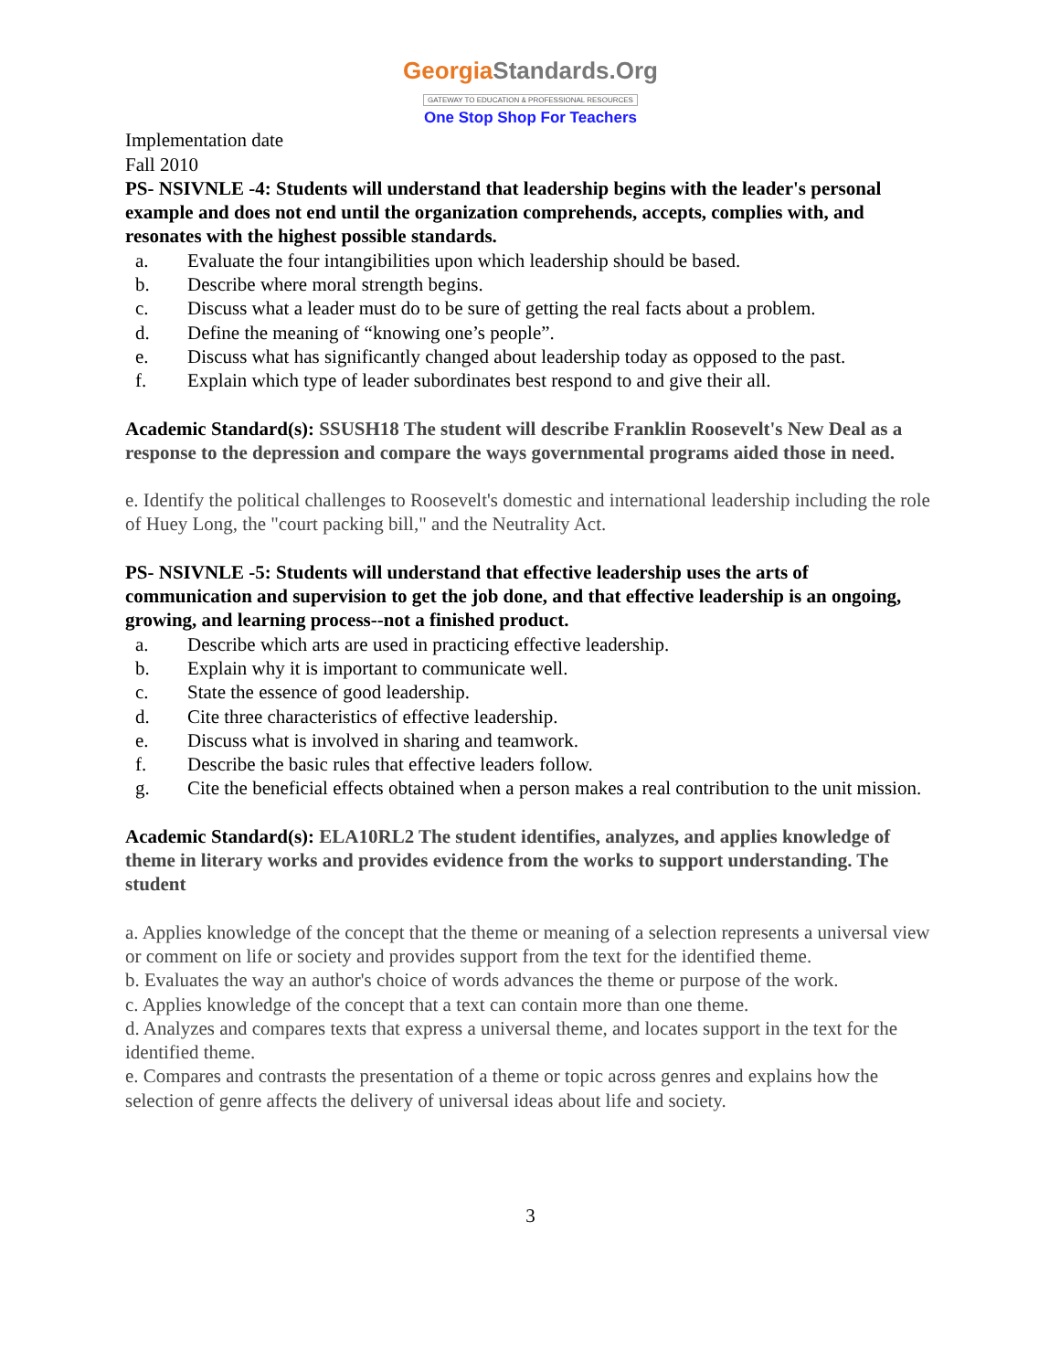GeorgiaStandards.Org
GATEWAY TO EDUCATION & PROFESSIONAL RESOURCES
One Stop Shop For Teachers
Implementation date
Fall 2010
PS- NSIVNLE -4: Students will understand that leadership begins with the leader's personal example and does not end until the organization comprehends, accepts, complies with, and resonates with the highest possible standards.
a. Evaluate the four intangibilities upon which leadership should be based.
b. Describe where moral strength begins.
c. Discuss what a leader must do to be sure of getting the real facts about a problem.
d. Define the meaning of “knowing one’s people”.
e. Discuss what has significantly changed about leadership today as opposed to the past.
f. Explain which type of leader subordinates best respond to and give their all.
Academic Standard(s): SSUSH18 The student will describe Franklin Roosevelt's New Deal as a response to the depression and compare the ways governmental programs aided those in need.
e. Identify the political challenges to Roosevelt's domestic and international leadership including the role of Huey Long, the "court packing bill," and the Neutrality Act.
PS- NSIVNLE -5: Students will understand that effective leadership uses the arts of communication and supervision to get the job done, and that effective leadership is an ongoing, growing, and learning process--not a finished product.
a. Describe which arts are used in practicing effective leadership.
b. Explain why it is important to communicate well.
c. State the essence of good leadership.
d. Cite three characteristics of effective leadership.
e. Discuss what is involved in sharing and teamwork.
f. Describe the basic rules that effective leaders follow.
g. Cite the beneficial effects obtained when a person makes a real contribution to the unit mission.
Academic Standard(s): ELA10RL2 The student identifies, analyzes, and applies knowledge of theme in literary works and provides evidence from the works to support understanding. The student
a. Applies knowledge of the concept that the theme or meaning of a selection represents a universal view or comment on life or society and provides support from the text for the identified theme.
b. Evaluates the way an author's choice of words advances the theme or purpose of the work.
c. Applies knowledge of the concept that a text can contain more than one theme.
d. Analyzes and compares texts that express a universal theme, and locates support in the text for the identified theme.
e. Compares and contrasts the presentation of a theme or topic across genres and explains how the selection of genre affects the delivery of universal ideas about life and society.
3